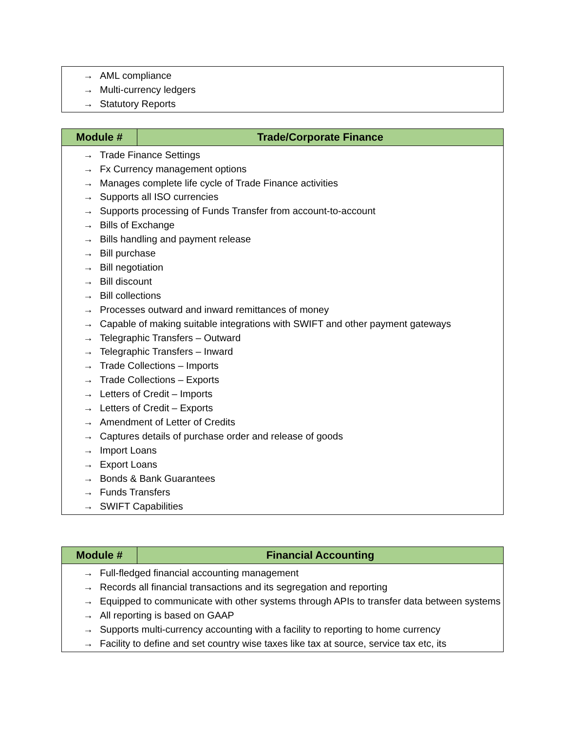| → AML compliance → Multi-currency ledgers → Statutory Reports |
| Module # | Trade/Corporate Finance |
| --- | --- |
| → Trade Finance Settings → Fx Currency management options → Manages complete life cycle of Trade Finance activities → Supports all ISO currencies → Supports processing of Funds Transfer from account-to-account → Bills of Exchange → Bills handling and payment release → Bill purchase → Bill negotiation → Bill discount → Bill collections → Processes outward and inward remittances of money → Capable of making suitable integrations with SWIFT and other payment gateways → Telegraphic Transfers – Outward → Telegraphic Transfers – Inward → Trade Collections – Imports → Trade Collections – Exports → Letters of Credit – Imports → Letters of Credit – Exports → Amendment of Letter of Credits → Captures details of purchase order and release of goods → Import Loans → Export Loans → Bonds & Bank Guarantees → Funds Transfers → SWIFT Capabilities | |
| Module # | Financial Accounting |
| --- | --- |
| → Full-fledged financial accounting management → Records all financial transactions and its segregation and reporting → Equipped to communicate with other systems through APIs to transfer data between systems → All reporting is based on GAAP → Supports multi-currency accounting with a facility to reporting to home currency → Facility to define and set country wise taxes like tax at source, service tax etc, its | |